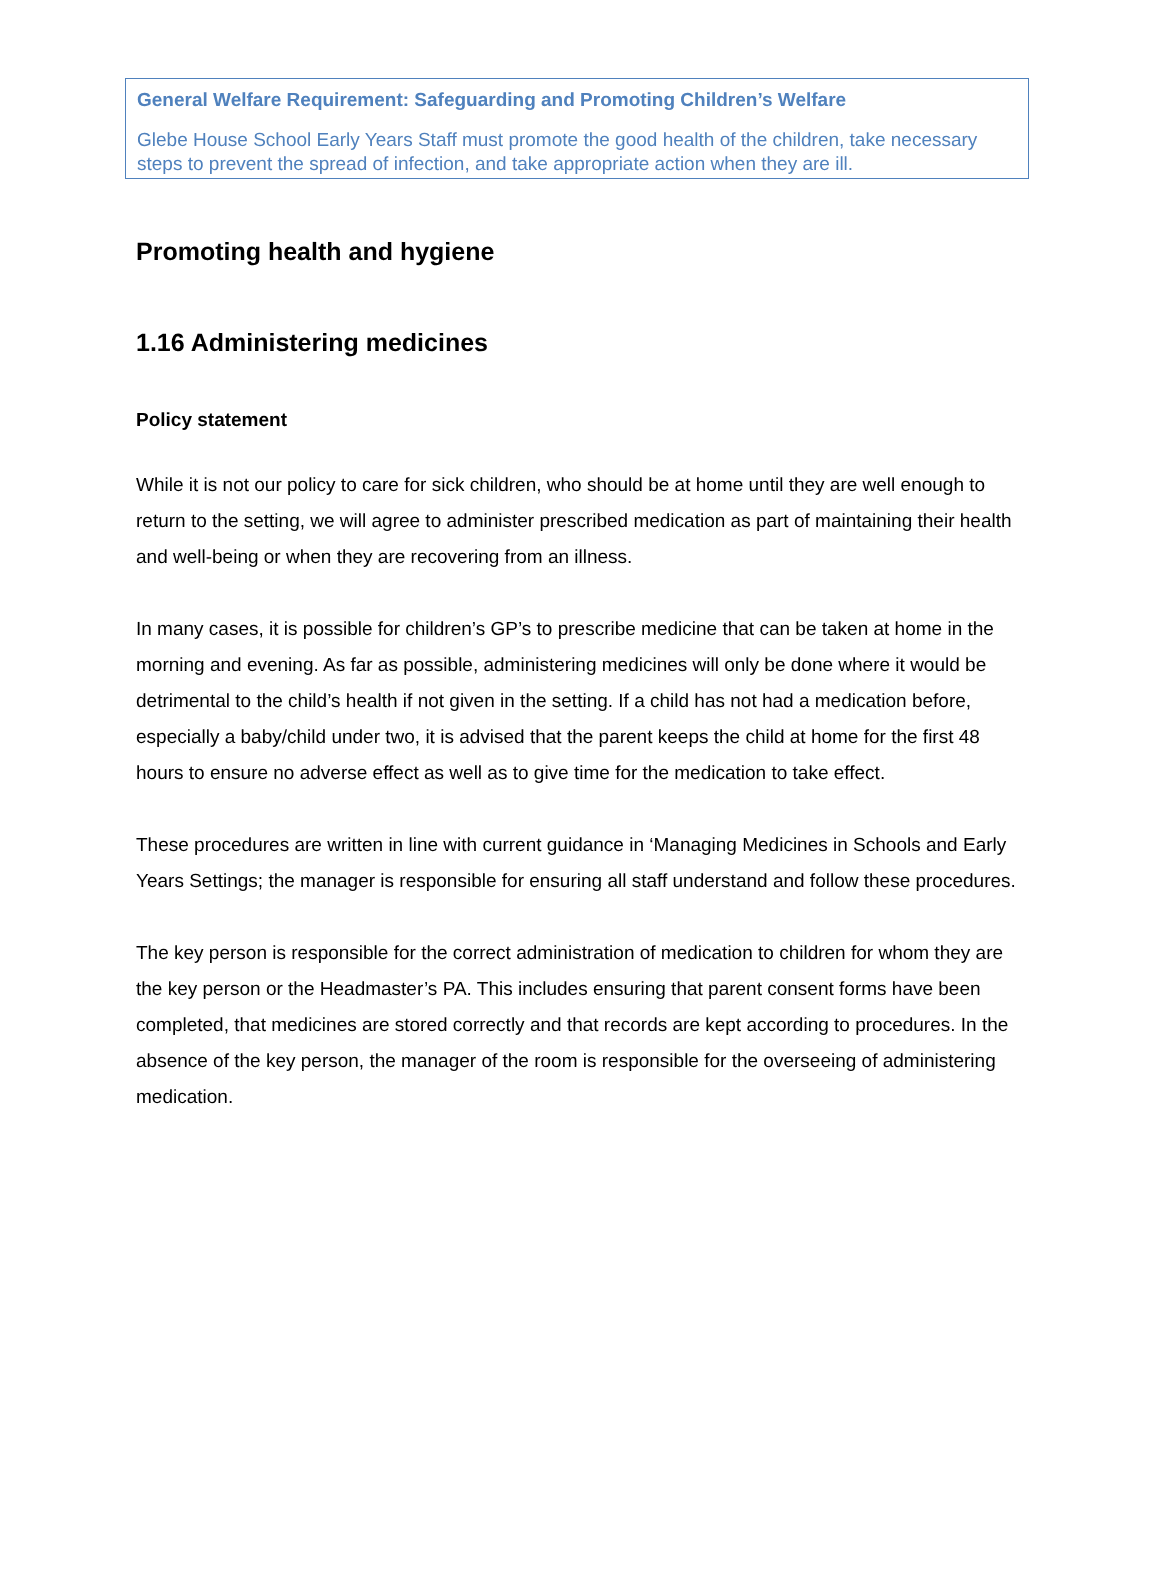General Welfare Requirement: Safeguarding and Promoting Children’s Welfare
Glebe House School Early Years Staff must promote the good health of the children, take necessary steps to prevent the spread of infection, and take appropriate action when they are ill.
Promoting health and hygiene
1.16 Administering medicines
Policy statement
While it is not our policy to care for sick children, who should be at home until they are well enough to return to the setting, we will agree to administer prescribed medication as part of maintaining their health and well-being or when they are recovering from an illness.
In many cases, it is possible for children’s GP’s to prescribe medicine that can be taken at home in the morning and evening. As far as possible, administering medicines will only be done where it would be detrimental to the child’s health if not given in the setting. If a child has not had a medication before, especially a baby/child under two, it is advised that the parent keeps the child at home for the first 48 hours to ensure no adverse effect as well as to give time for the medication to take effect.
These procedures are written in line with current guidance in ‘Managing Medicines in Schools and Early Years Settings; the manager is responsible for ensuring all staff understand and follow these procedures.
The key person is responsible for the correct administration of medication to children for whom they are the key person or the Headmaster’s PA. This includes ensuring that parent consent forms have been completed, that medicines are stored correctly and that records are kept according to procedures. In the absence of the key person, the manager of the room is responsible for the overseeing of administering medication.